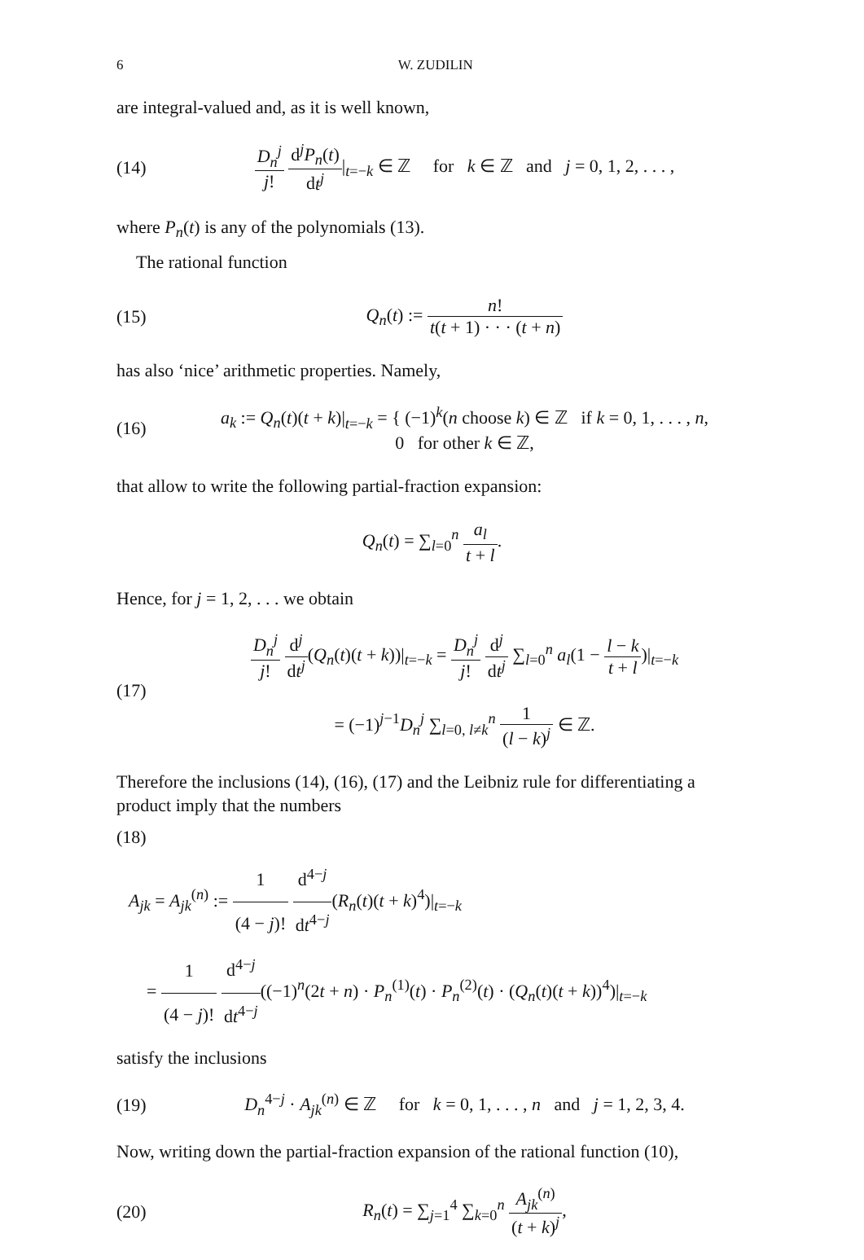6 W. ZUDILIN
are integral-valued and, as it is well known,
(14)
D<sub>n</sub><sup>j</sup> j! d<sup>j</sup>P<sub>n</sub>(t) dt<sup>j</sup>|<sub>t=−k</sub> ∈ ℤ for k ∈ ℤ and j = 0, 1, 2, . . . ,
where P<sub>n</sub>(t) is any of the polynomials (13).
The rational function
(15)
Q<sub>n</sub>(t) := n! t(t + 1) · · · (t + n)
has also ‘nice’ arithmetic properties. Namely,
(16)
a<sub>k</sub> := Q<sub>n</sub>(t)(t + k)|<sub>t=−k</sub> = { (−1)<sup>k</sup>(n choose k) ∈ ℤ if k = 0, 1, . . . , n,
0 for other k ∈ ℤ,
that allow to write the following partial-fraction expansion:
Q<sub>n</sub>(t) = ∑<sub>l=0</sub><sup>n</sup> a<sub>l</sub> t + l.
Hence, for j = 1, 2, . . . we obtain
(17)
D<sub>n</sub><sup>j</sup> j! d<sup>j</sup> dt<sup>j</sup>(Q<sub>n</sub>(t)(t + k))|<sub>t=−k</sub> = D<sub>n</sub><sup>j</sup> j! d<sup>j</sup> dt<sup>j</sup> ∑<sub>l=0</sub><sup>n</sup> a<sub>l</sub>(1 − l − k t + l)|<sub>t=−k</sub>
= (−1)<sup>j−1</sup>D<sub>n</sub><sup>j</sup> ∑<sub>l=0, l≠k</sub><sup>n</sup> 1 (l − k)<sup>j</sup> ∈ ℤ.
Therefore the inclusions (14), (16), (17) and the Leibniz rule for differentiating a product imply that the numbers
(18)
A<sub>jk</sub> = A<sub>jk</sub><sup>(n)</sup> := 1 (4 − j)! d<sup>4−j</sup> dt<sup>4−j</sup>(R<sub>n</sub>(t)(t + k)<sup>4</sup>)|<sub>t=−k</sub>
= 1 (4 − j)! d<sup>4−j</sup> dt<sup>4−j</sup>((−1)<sup>n</sup>(2t + n) · P<sub>n</sub><sup>(1)</sup>(t) · P<sub>n</sub><sup>(2)</sup>(t) · (Q<sub>n</sub>(t)(t + k))<sup>4</sup>)|<sub>t=−k</sub>
satisfy the inclusions
(19)
D<sub>n</sub><sup>4−j</sup> · A<sub>jk</sub><sup>(n)</sup> ∈ ℤ for k = 0, 1, . . . , n and j = 1, 2, 3, 4.
Now, writing down the partial-fraction expansion of the rational function (10),
(20)
R<sub>n</sub>(t) = ∑<sub>j=1</sub><sup>4</sup> ∑<sub>k=0</sub><sup>n</sup> A<sub>jk</sub><sup>(n)</sup> (t + k)<sup>j</sup>,